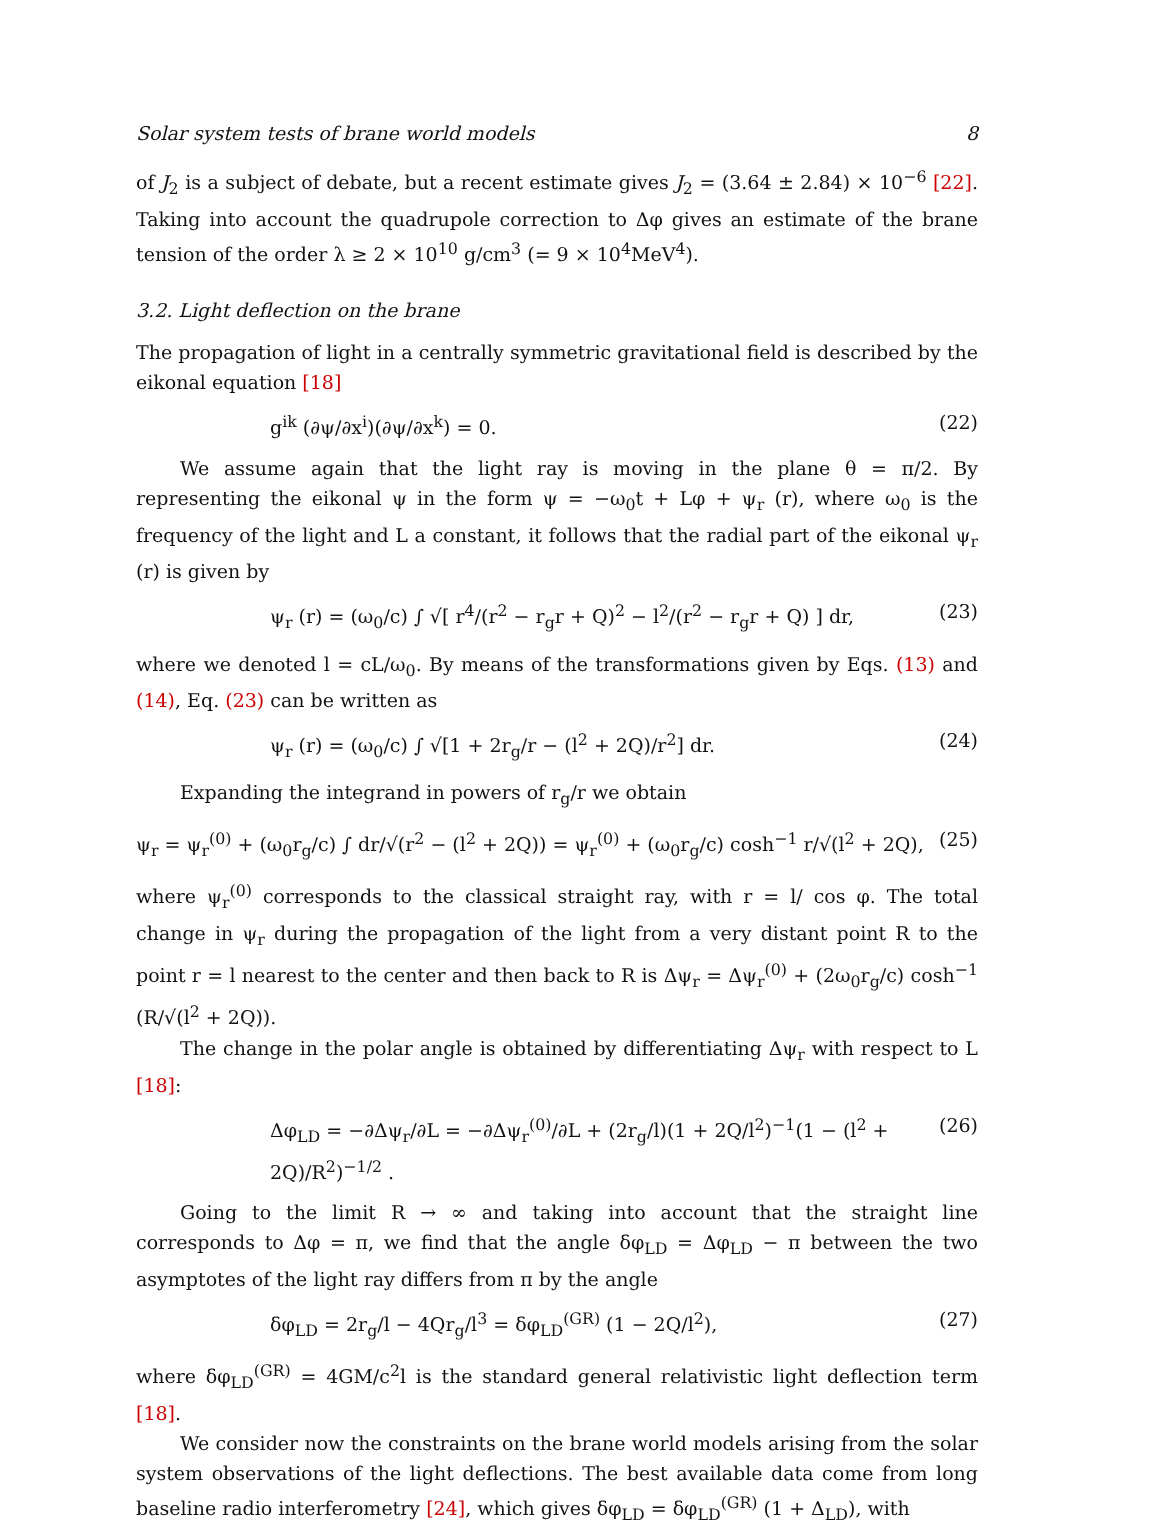Solar system tests of brane world models 8
of J<sub>2</sub> is a subject of debate, but a recent estimate gives J<sub>2</sub> = (3.64 ± 2.84) × 10<sup>−6</sup> [22]. Taking into account the quadrupole correction to Δφ gives an estimate of the brane tension of the order λ ≥ 2 × 10<sup>10</sup> g/cm<sup>3</sup> (= 9 × 10<sup>4</sup>MeV<sup>4</sup>).
3.2. Light deflection on the brane
The propagation of light in a centrally symmetric gravitational field is described by the eikonal equation [18]
g<sup>ik</sup> (∂ψ/∂x<sup>i</sup>)(∂ψ/∂x<sup>k</sup>) = 0. (22)
We assume again that the light ray is moving in the plane θ = π/2. By representing the eikonal ψ in the form ψ = −ω<sub>0</sub>t + Lφ + ψ<sub>r</sub> (r), where ω<sub>0</sub> is the frequency of the light and L a constant, it follows that the radial part of the eikonal ψ<sub>r</sub> (r) is given by
ψ<sub>r</sub> (r) = (ω<sub>0</sub>/c) ∫ √[ r<sup>4</sup>/(r<sup>2</sup> − r<sub>g</sub>r + Q)<sup>2</sup> − l<sup>2</sup>/(r<sup>2</sup> − r<sub>g</sub>r + Q) ] dr, (23)
where we denoted l = cL/ω<sub>0</sub>. By means of the transformations given by Eqs. (13) and (14), Eq. (23) can be written as
ψ<sub>r</sub> (r) = (ω<sub>0</sub>/c) ∫ √[1 + 2r<sub>g</sub>/r − (l<sup>2</sup> + 2Q)/r<sup>2</sup>] dr. (24)
Expanding the integrand in powers of r<sub>g</sub>/r we obtain
ψ<sub>r</sub> = ψ<sub>r</sub><sup>(0)</sup> + (ω<sub>0</sub>r<sub>g</sub>/c) ∫ dr/√(r<sup>2</sup> − (l<sup>2</sup> + 2Q)) = ψ<sub>r</sub><sup>(0)</sup> + (ω<sub>0</sub>r<sub>g</sub>/c) cosh<sup>−1</sup> r/√(l<sup>2</sup> + 2Q), (25)
where ψ<sub>r</sub><sup>(0)</sup> corresponds to the classical straight ray, with r = l/ cos φ. The total change in ψ<sub>r</sub> during the propagation of the light from a very distant point R to the point r = l nearest to the center and then back to R is Δψ<sub>r</sub> = Δψ<sub>r</sub><sup>(0)</sup> + (2ω<sub>0</sub>r<sub>g</sub>/c) cosh<sup>−1</sup> (R/√(l<sup>2</sup> + 2Q)).
The change in the polar angle is obtained by differentiating Δψ<sub>r</sub> with respect to L [18]:
Δφ<sub>LD</sub> = −∂Δψ<sub>r</sub>/∂L = −∂Δψ<sub>r</sub><sup>(0)</sup>/∂L + (2r<sub>g</sub>/l)(1 + 2Q/l<sup>2</sup>)<sup>−1</sup>(1 − (l<sup>2</sup> + 2Q)/R<sup>2</sup>)<sup>−1/2</sup> . (26)
Going to the limit R → ∞ and taking into account that the straight line corresponds to Δφ = π, we find that the angle δφ<sub>LD</sub> = Δφ<sub>LD</sub> − π between the two asymptotes of the light ray differs from π by the angle
δφ<sub>LD</sub> = 2r<sub>g</sub>/l − 4Qr<sub>g</sub>/l<sup>3</sup> = δφ<sub>LD</sub><sup>(GR)</sup> (1 − 2Q/l<sup>2</sup>), (27)
where δφ<sub>LD</sub><sup>(GR)</sup> = 4GM/c<sup>2</sup>l is the standard general relativistic light deflection term [18].
We consider now the constraints on the brane world models arising from the solar system observations of the light deflections. The best available data come from long baseline radio interferometry [24], which gives δφ<sub>LD</sub> = δφ<sub>LD</sub><sup>(GR)</sup> (1 + Δ<sub>LD</sub>), with